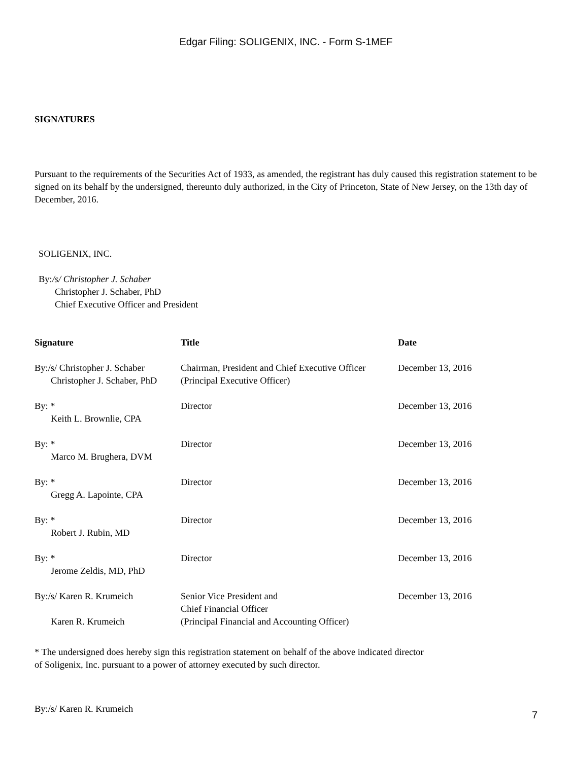Edgar Filing: SOLIGENIX, INC. - Form S-1MEF
SIGNATURES
Pursuant to the requirements of the Securities Act of 1933, as amended, the registrant has duly caused this registration statement to be signed on its behalf by the undersigned, thereunto duly authorized, in the City of Princeton, State of New Jersey, on the 13th day of December, 2016.
SOLIGENIX, INC.
By:/s/ Christopher J. Schaber
Christopher J. Schaber, PhD
Chief Executive Officer and President
| Signature | Title | Date |
| --- | --- | --- |
| By:/s/ Christopher J. Schaber Christopher J. Schaber, PhD | Chairman, President and Chief Executive Officer (Principal Executive Officer) | December 13, 2016 |
| By: * Keith L. Brownlie, CPA | Director | December 13, 2016 |
| By: * Marco M. Brughera, DVM | Director | December 13, 2016 |
| By: * Gregg A. Lapointe, CPA | Director | December 13, 2016 |
| By: * Robert J. Rubin, MD | Director | December 13, 2016 |
| By: * Jerome Zeldis, MD, PhD | Director | December 13, 2016 |
| By:/s/ Karen R. Krumeich Karen R. Krumeich | Senior Vice President and Chief Financial Officer (Principal Financial and Accounting Officer) | December 13, 2016 |
* The undersigned does hereby sign this registration statement on behalf of the above indicated director
of Soligenix, Inc. pursuant to a power of attorney executed by such director.
By:/s/ Karen R. Krumeich
7